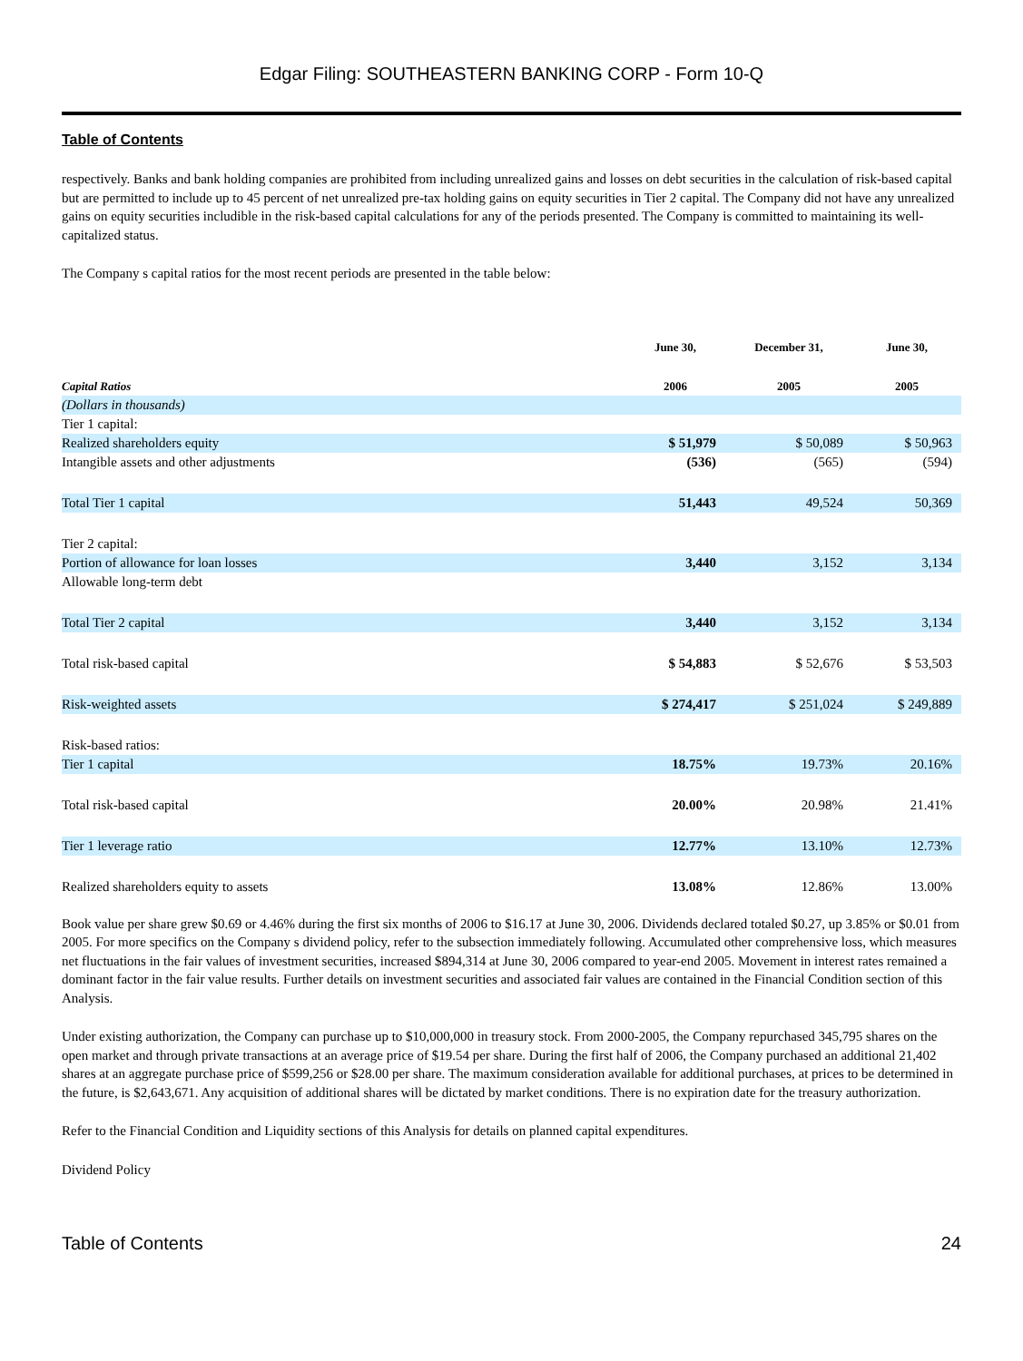Edgar Filing: SOUTHEASTERN BANKING CORP - Form 10-Q
Table of Contents
respectively. Banks and bank holding companies are prohibited from including unrealized gains and losses on debt securities in the calculation of risk-based capital but are permitted to include up to 45 percent of net unrealized pre-tax holding gains on equity securities in Tier 2 capital. The Company did not have any unrealized gains on equity securities includible in the risk-based capital calculations for any of the periods presented. The Company is committed to maintaining its well-capitalized status.
The Company s capital ratios for the most recent periods are presented in the table below:
| | June 30, | December 31, | June 30, |
| --- | --- | --- | --- |
| Capital Ratios | 2006 | 2005 | 2005 |
| (Dollars in thousands) | | | |
| Tier 1 capital: | | | |
| Realized shareholders equity | $ 51,979 | $ 50,089 | $ 50,963 |
| Intangible assets and other adjustments | (536) | (565) | (594) |
| Total Tier 1 capital | 51,443 | 49,524 | 50,369 |
| Tier 2 capital: | | | |
| Portion of allowance for loan losses | 3,440 | 3,152 | 3,134 |
| Allowable long-term debt | | | |
| Total Tier 2 capital | 3,440 | 3,152 | 3,134 |
| Total risk-based capital | $ 54,883 | $ 52,676 | $ 53,503 |
| Risk-weighted assets | $ 274,417 | $ 251,024 | $ 249,889 |
| Risk-based ratios: | | | |
| Tier 1 capital | 18.75% | 19.73% | 20.16% |
| Total risk-based capital | 20.00% | 20.98% | 21.41% |
| Tier 1 leverage ratio | 12.77% | 13.10% | 12.73% |
| Realized shareholders equity to assets | 13.08% | 12.86% | 13.00% |
Book value per share grew $0.69 or 4.46% during the first six months of 2006 to $16.17 at June 30, 2006. Dividends declared totaled $0.27, up 3.85% or $0.01 from 2005. For more specifics on the Company s dividend policy, refer to the subsection immediately following. Accumulated other comprehensive loss, which measures net fluctuations in the fair values of investment securities, increased $894,314 at June 30, 2006 compared to year-end 2005. Movement in interest rates remained a dominant factor in the fair value results. Further details on investment securities and associated fair values are contained in the Financial Condition section of this Analysis.
Under existing authorization, the Company can purchase up to $10,000,000 in treasury stock. From 2000-2005, the Company repurchased 345,795 shares on the open market and through private transactions at an average price of $19.54 per share. During the first half of 2006, the Company purchased an additional 21,402 shares at an aggregate purchase price of $599,256 or $28.00 per share. The maximum consideration available for additional purchases, at prices to be determined in the future, is $2,643,671. Any acquisition of additional shares will be dictated by market conditions. There is no expiration date for the treasury authorization.
Refer to the Financial Condition and Liquidity sections of this Analysis for details on planned capital expenditures.
Dividend Policy
Table of Contents 24